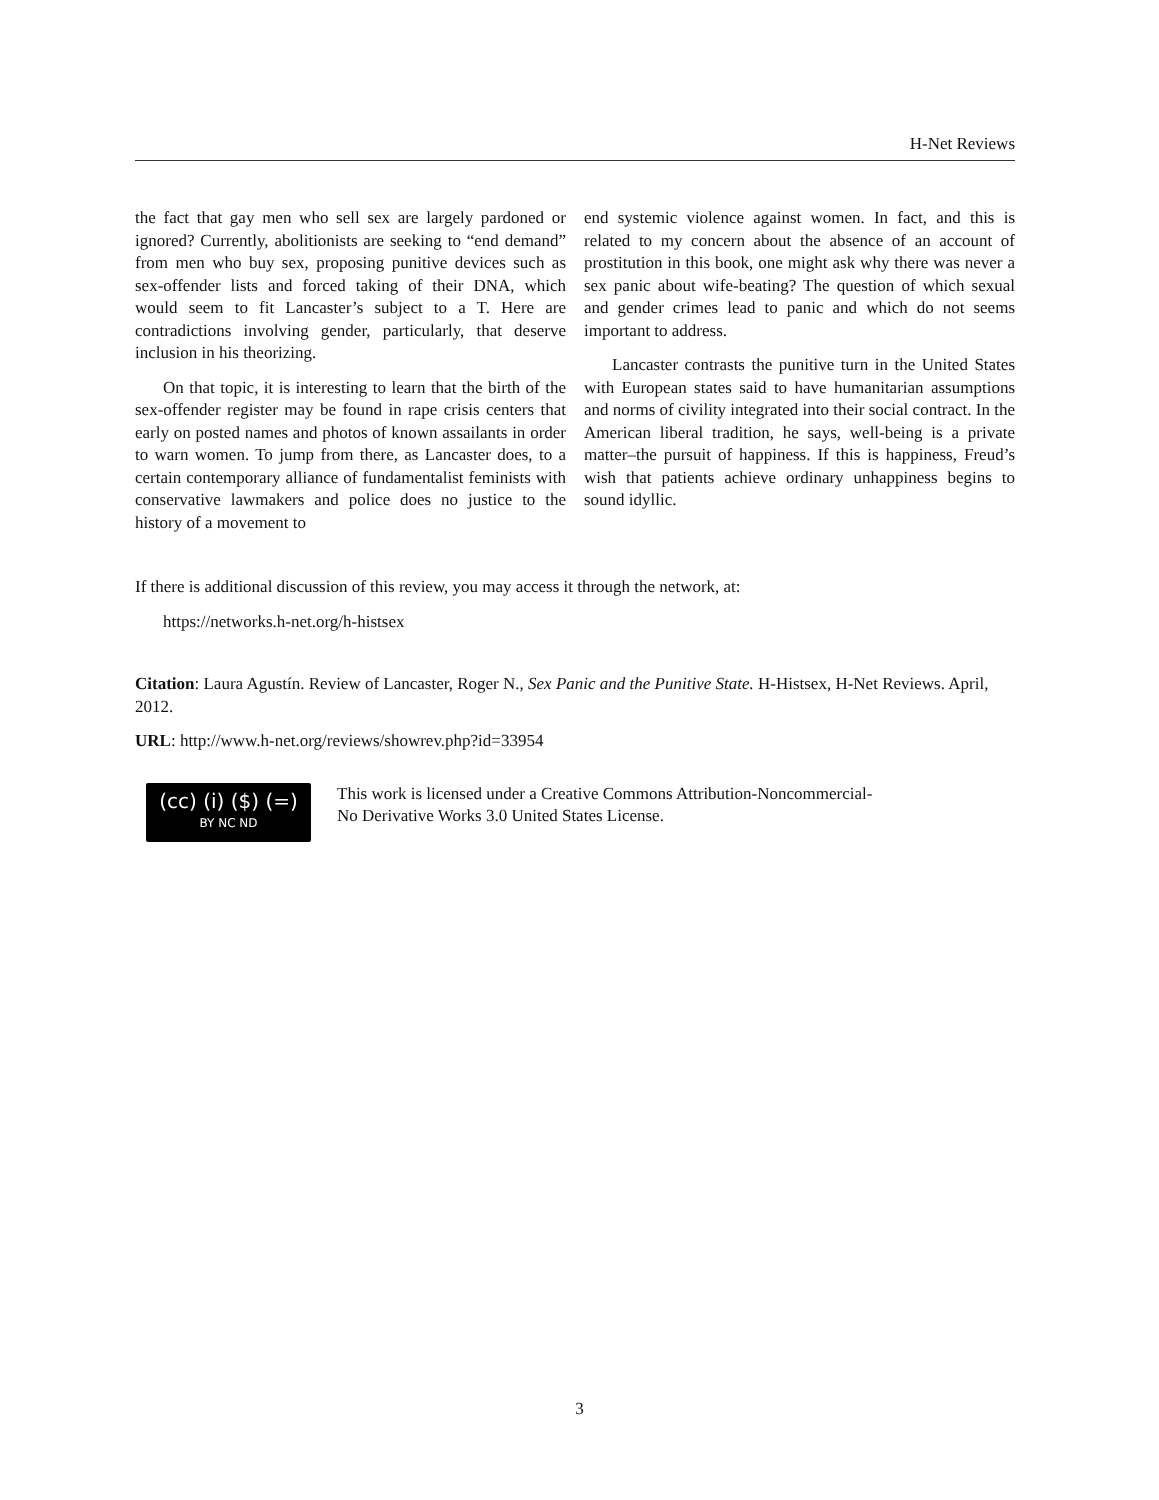H-Net Reviews
the fact that gay men who sell sex are largely pardoned or ignored? Currently, abolitionists are seeking to “end demand” from men who buy sex, proposing punitive devices such as sex-offender lists and forced taking of their DNA, which would seem to fit Lancaster’s subject to a T. Here are contradictions involving gender, particularly, that deserve inclusion in his theorizing.
On that topic, it is interesting to learn that the birth of the sex-offender register may be found in rape crisis centers that early on posted names and photos of known assailants in order to warn women. To jump from there, as Lancaster does, to a certain contemporary alliance of fundamentalist feminists with conservative lawmakers and police does no justice to the history of a movement to
end systemic violence against women. In fact, and this is related to my concern about the absence of an account of prostitution in this book, one might ask why there was never a sex panic about wife-beating? The question of which sexual and gender crimes lead to panic and which do not seems important to address.
Lancaster contrasts the punitive turn in the United States with European states said to have humanitarian assumptions and norms of civility integrated into their social contract. In the American liberal tradition, he says, well-being is a private matter–the pursuit of happiness. If this is happiness, Freud’s wish that patients achieve ordinary unhappiness begins to sound idyllic.
If there is additional discussion of this review, you may access it through the network, at:
https://networks.h-net.org/h-histsex
Citation: Laura Agustín. Review of Lancaster, Roger N., Sex Panic and the Punitive State. H-Histsex, H-Net Reviews. April, 2012.
URL: http://www.h-net.org/reviews/showrev.php?id=33954
(cc) (i) ($) (=)
BY NC ND
This work is licensed under a Creative Commons Attribution-Noncommercial-
No Derivative Works 3.0 United States License.
3